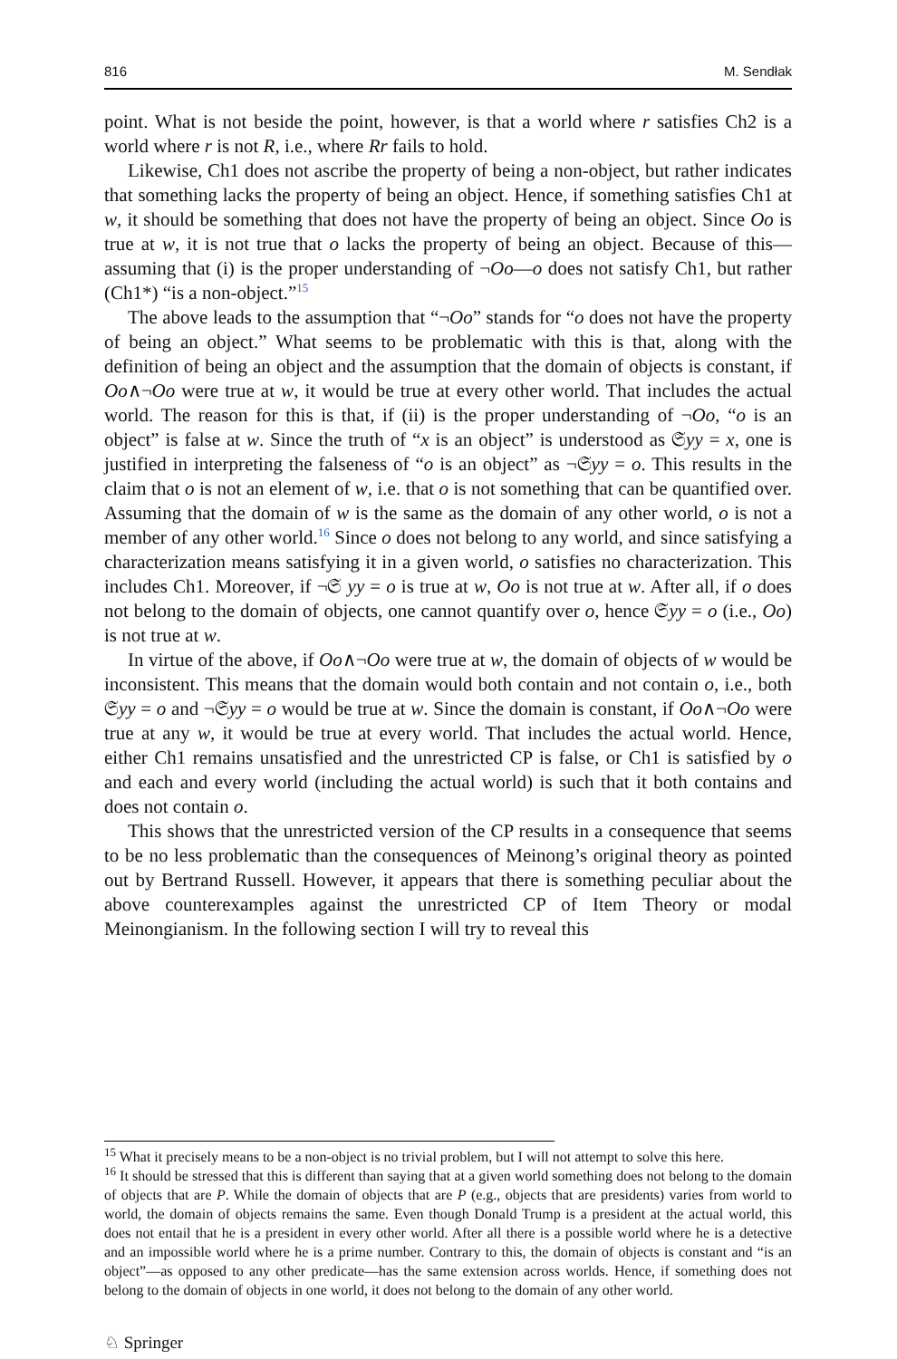816 M. Sendłak
point. What is not beside the point, however, is that a world where r satisfies Ch2 is a world where r is not R, i.e., where Rr fails to hold.
Likewise, Ch1 does not ascribe the property of being a non-object, but rather indicates that something lacks the property of being an object. Hence, if something satisfies Ch1 at w, it should be something that does not have the property of being an object. Since Oo is true at w, it is not true that o lacks the property of being an object. Because of this—assuming that (i) is the proper understanding of ¬Oo—o does not satisfy Ch1, but rather (Ch1*) “is a non-object.”<sup>15</sup>
The above leads to the assumption that “¬Oo” stands for “o does not have the property of being an object.” What seems to be problematic with this is that, along with the definition of being an object and the assumption that the domain of objects is constant, if Oo∧¬Oo were true at w, it would be true at every other world. That includes the actual world. The reason for this is that, if (ii) is the proper understanding of ¬Oo, “o is an object” is false at w. Since the truth of “x is an object” is understood as 𝔖yy = x, one is justified in interpreting the falseness of “o is an object” as ¬𝔖yy = o. This results in the claim that o is not an element of w, i.e. that o is not something that can be quantified over. Assuming that the domain of w is the same as the domain of any other world, o is not a member of any other world.<sup>16</sup> Since o does not belong to any world, and since satisfying a characterization means satisfying it in a given world, o satisfies no characterization. This includes Ch1. Moreover, if ¬𝔖 yy = o is true at w, Oo is not true at w. After all, if o does not belong to the domain of objects, one cannot quantify over o, hence 𝔖yy = o (i.e., Oo) is not true at w.
In virtue of the above, if Oo∧¬Oo were true at w, the domain of objects of w would be inconsistent. This means that the domain would both contain and not contain o, i.e., both 𝔖yy = o and ¬𝔖yy = o would be true at w. Since the domain is constant, if Oo∧¬Oo were true at any w, it would be true at every world. That includes the actual world. Hence, either Ch1 remains unsatisfied and the unrestricted CP is false, or Ch1 is satisfied by o and each and every world (including the actual world) is such that it both contains and does not contain o.
This shows that the unrestricted version of the CP results in a consequence that seems to be no less problematic than the consequences of Meinong’s original theory as pointed out by Bertrand Russell. However, it appears that there is something peculiar about the above counterexamples against the unrestricted CP of Item Theory or modal Meinongianism. In the following section I will try to reveal this
<sup>15</sup> What it precisely means to be a non-object is no trivial problem, but I will not attempt to solve this here.
<sup>16</sup> It should be stressed that this is different than saying that at a given world something does not belong to the domain of objects that are P. While the domain of objects that are P (e.g., objects that are presidents) varies from world to world, the domain of objects remains the same. Even though Donald Trump is a president at the actual world, this does not entail that he is a president in every other world. After all there is a possible world where he is a detective and an impossible world where he is a prime number. Contrary to this, the domain of objects is constant and “is an object”—as opposed to any other predicate—has the same extension across worlds. Hence, if something does not belong to the domain of objects in one world, it does not belong to the domain of any other world.
♘ Springer